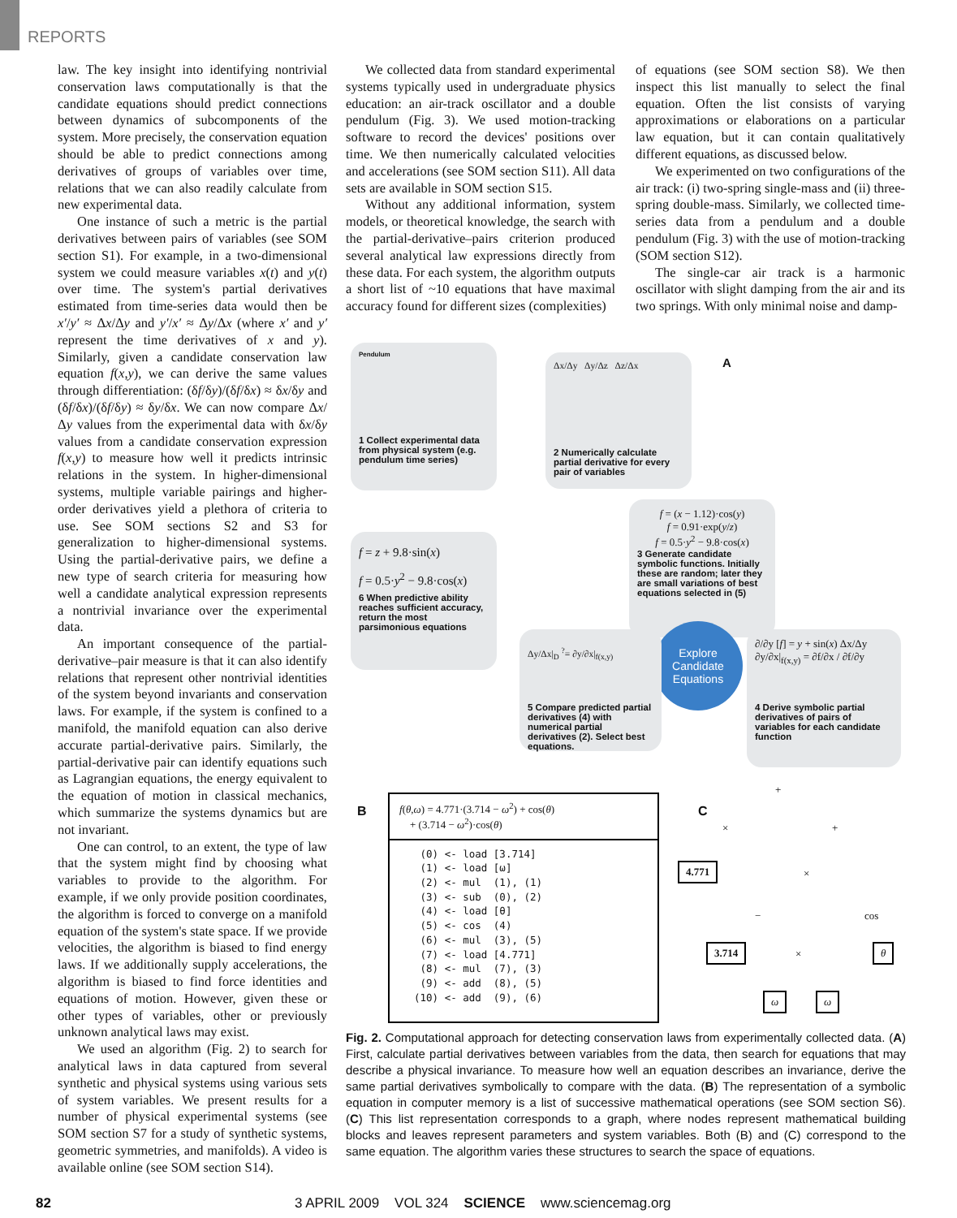REPORTS
law. The key insight into identifying nontrivial conservation laws computationally is that the candidate equations should predict connections between dynamics of subcomponents of the system. More precisely, the conservation equation should be able to predict connections among derivatives of groups of variables over time, relations that we can also readily calculate from new experimental data.
One instance of such a metric is the partial derivatives between pairs of variables (see SOM section S1). For example, in a two-dimensional system we could measure variables x(t) and y(t) over time. The system's partial derivatives estimated from time-series data would then be x′/y′ ≈ Δx/Δy and y′/x′ ≈ Δy/Δx (where x′ and y′ represent the time derivatives of x and y). Similarly, given a candidate conservation law equation f(x,y), we can derive the same values through differentiation: (δf/δy)/(δf/δx) ≈ δx/δy and (δf/δx)/(δf/δy) ≈ δy/δx. We can now compare Δx/Δy values from the experimental data with δx/δy values from a candidate conservation expression f(x,y) to measure how well it predicts intrinsic relations in the system. In higher-dimensional systems, multiple variable pairings and higher-order derivatives yield a plethora of criteria to use. See SOM sections S2 and S3 for generalization to higher-dimensional systems. Using the partial-derivative pairs, we define a new type of search criteria for measuring how well a candidate analytical expression represents a nontrivial invariance over the experimental data.
An important consequence of the partial-derivative–pair measure is that it can also identify relations that represent other nontrivial identities of the system beyond invariants and conservation laws. For example, if the system is confined to a manifold, the manifold equation can also derive accurate partial-derivative pairs. Similarly, the partial-derivative pair can identify equations such as Lagrangian equations, the energy equivalent to the equation of motion in classical mechanics, which summarize the systems dynamics but are not invariant.
One can control, to an extent, the type of law that the system might find by choosing what variables to provide to the algorithm. For example, if we only provide position coordinates, the algorithm is forced to converge on a manifold equation of the system's state space. If we provide velocities, the algorithm is biased to find energy laws. If we additionally supply accelerations, the algorithm is biased to find force identities and equations of motion. However, given these or other types of variables, other or previously unknown analytical laws may exist.
We used an algorithm (Fig. 2) to search for analytical laws in data captured from several synthetic and physical systems using various sets of system variables. We present results for a number of physical experimental systems (see SOM section S7 for a study of synthetic systems, geometric symmetries, and manifolds). A video is available online (see SOM section S14).
We collected data from standard experimental systems typically used in undergraduate physics education: an air-track oscillator and a double pendulum (Fig. 3). We used motion-tracking software to record the devices' positions over time. We then numerically calculated velocities and accelerations (see SOM section S11). All data sets are available in SOM section S15.
Without any additional information, system models, or theoretical knowledge, the search with the partial-derivative–pairs criterion produced several analytical law expressions directly from these data. For each system, the algorithm outputs a short list of ~10 equations that have maximal accuracy found for different sizes (complexities)
of equations (see SOM section S8). We then inspect this list manually to select the final equation. Often the list consists of varying approximations or elaborations on a particular law equation, but it can contain qualitatively different equations, as discussed below.
We experimented on two configurations of the air track: (i) two-spring single-mass and (ii) three-spring double-mass. Similarly, we collected time-series data from a pendulum and a double pendulum (Fig. 3) with the use of motion-tracking (SOM section S12).
The single-car air track is a harmonic oscillator with slight damping from the air and its two springs. With only minimal noise and damp-
Pendulum
1 Collect experimental data from physical system (e.g. pendulum time series)
Δx/Δy Δy/Δz Δz/Δx
2 Numerically calculate partial derivative for every pair of variables
A
f = (x − 1.12)·cos(y)
f = 0.91·exp(y/z)
f = 0.5·y<sup>2</sup> − 9.8·cos(x)
3 Generate candidate symbolic functions. Initially these are random; later they are small variations of best equations selected in (5)
f = z + 9.8·sin(x)
f = 0.5·y<sup>2</sup> − 9.8·cos(x)
6 When predictive ability reaches sufficient accuracy, return the most parsimonious equations
Explore Candidate Equations
Δy/Δx|<sub>D</sub> <sup>?</sup>= ∂y/∂x|<sub>f(x,y)</sub>
5 Compare predicted partial derivatives (4) with numerical partial derivatives (2). Select best equations.
∂/∂y [f] = y + sin(x) Δx/Δy
∂y/∂x|<sub>f(x,y)</sub> = ∂f/∂x / ∂f/∂y
4 Derive symbolic partial derivatives of pairs of variables for each candidate function
B
f(θ,ω) = 4.771·(3.714 − ω<sup>2</sup>) + cos(θ)
+ (3.714 − ω<sup>2</sup>)·cos(θ)
 (0) <- load [3.714]
 (1) <- load [ω]
 (2) <- mul  (1), (1)
 (3) <- sub  (0), (2)
 (4) <- load [θ]
 (5) <- cos  (4)
 (6) <- mul  (3), (5)
 (7) <- load [4.771]
 (8) <- mul  (7), (3)
 (9) <- add  (8), (5)
(10) <- add  (9), (6)
C
+
× +
4.771
×
− cos
3.714 × θ
ω ω
Fig. 2. Computational approach for detecting conservation laws from experimentally collected data. (A) First, calculate partial derivatives between variables from the data, then search for equations that may describe a physical invariance. To measure how well an equation describes an invariance, derive the same partial derivatives symbolically to compare with the data. (B) The representation of a symbolic equation in computer memory is a list of successive mathematical operations (see SOM section S6). (C) This list representation corresponds to a graph, where nodes represent mathematical building blocks and leaves represent parameters and system variables. Both (B) and (C) correspond to the same equation. The algorithm varies these structures to search the space of equations.
82 3 APRIL 2009 VOL 324 SCIENCE www.sciencemag.org